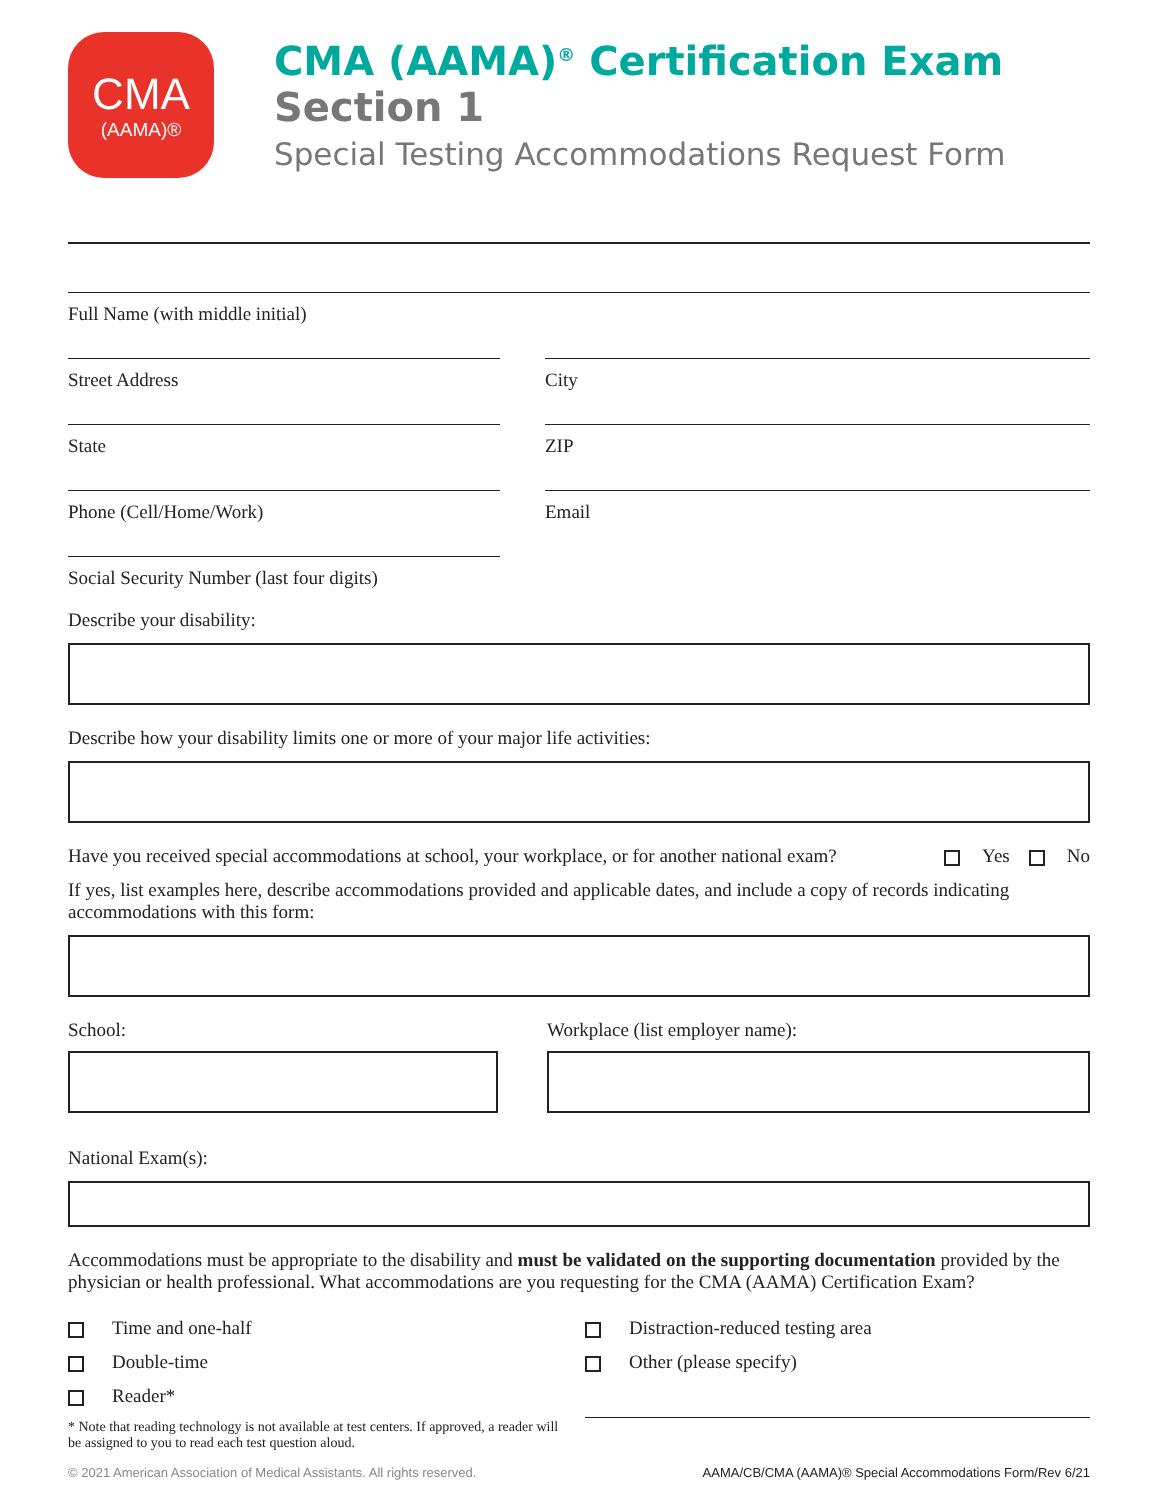CMA
(AAMA)®
CMA (AAMA)<sup>®</sup> Certification Exam
Section 1
Special Testing Accommodations Request Form
Full Name (with middle initial)
Street Address City
State ZIP
Phone (Cell/Home/Work) Email
Social Security Number (last four digits)
Describe your disability:
Describe how your disability limits one or more of your major life activities:
Have you received special accommodations at school, your workplace, or for another national exam? Yes No
If yes, list examples here, describe accommodations provided and applicable dates, and include a copy of records indicating accommodations with this form:
School: Workplace (list employer name):
National Exam(s):
Accommodations must be appropriate to the disability and must be validated on the supporting documentation provided by the physician or health professional. What accommodations are you requesting for the CMA (AAMA) Certification Exam?
Time and one-half
Double-time
Reader*
* Note that reading technology is not available at test centers. If approved, a reader will be assigned to you to read each test question aloud.
Distraction-reduced testing area
Other (please specify)
© 2021 American Association of Medical Assistants. All rights reserved. AAMA/CB/CMA (AAMA)® Special Accommodations Form/Rev 6/21